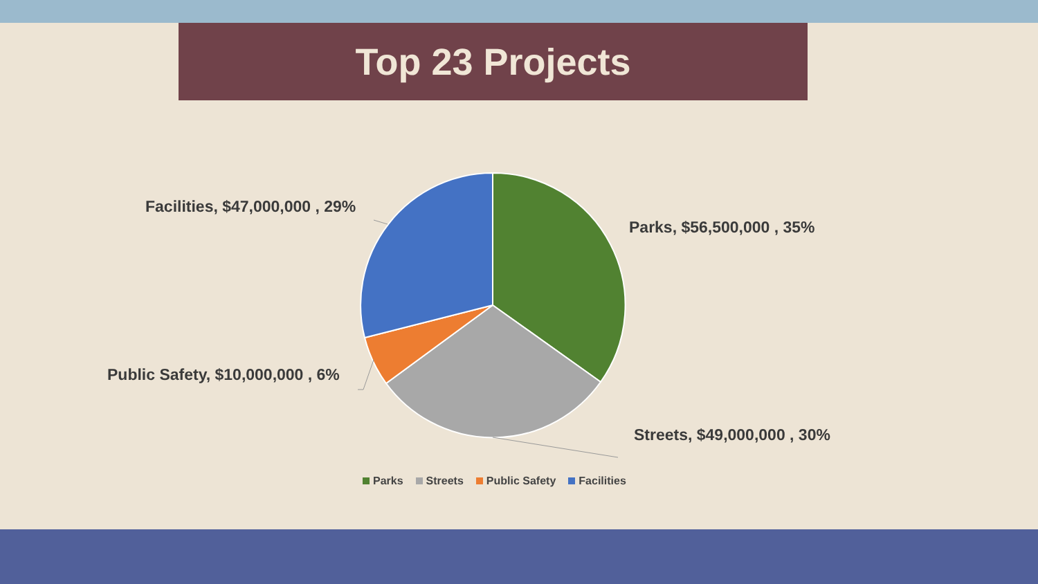Top 23 Projects
Facilities, $47,000,000 , 29%
Parks, $56,500,000 , 35%
Public Safety, $10,000,000 , 6%
Streets, $49,000,000 , 30%
Parks Streets Public Safety Facilities